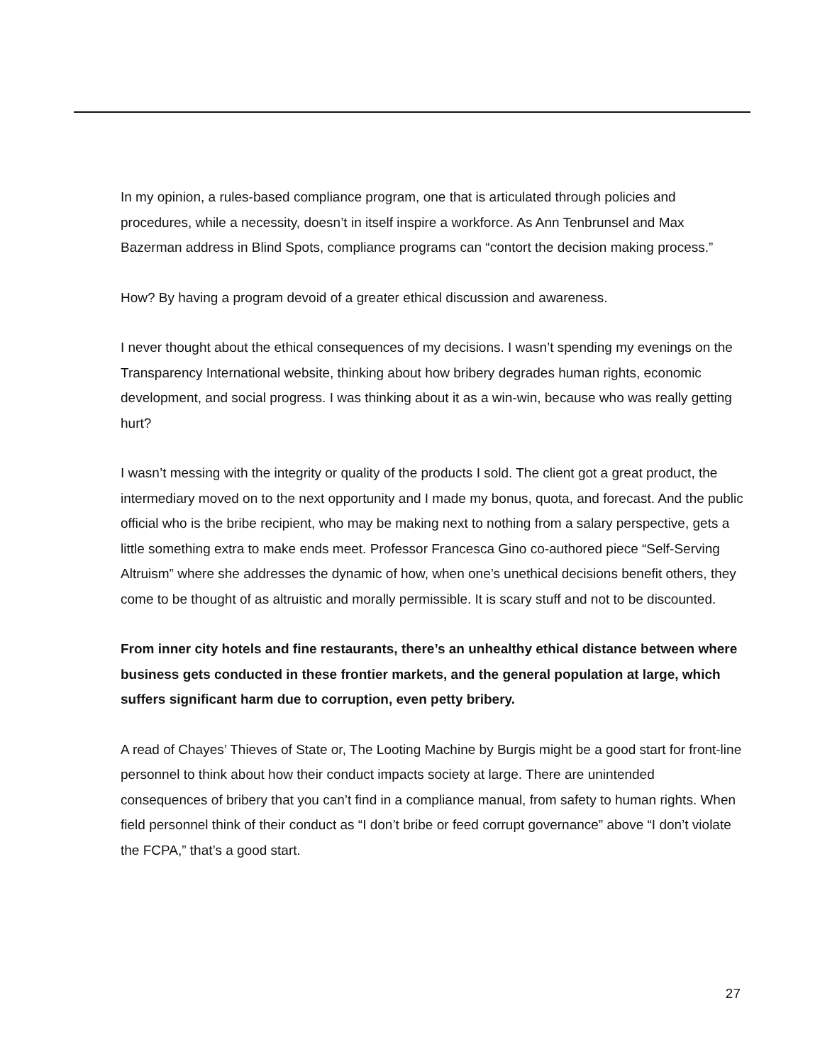In my opinion, a rules-based compliance program, one that is articulated through policies and procedures, while a necessity, doesn’t in itself inspire a workforce. As Ann Tenbrunsel and Max Bazerman address in Blind Spots, compliance programs can “contort the decision making process.”
How? By having a program devoid of a greater ethical discussion and awareness.
I never thought about the ethical consequences of my decisions. I wasn’t spending my evenings on the Transparency International website, thinking about how bribery degrades human rights, economic development, and social progress. I was thinking about it as a win-win, because who was really getting hurt?
I wasn’t messing with the integrity or quality of the products I sold. The client got a great product, the intermediary moved on to the next opportunity and I made my bonus, quota, and forecast. And the public official who is the bribe recipient, who may be making next to nothing from a salary perspective, gets a little something extra to make ends meet. Professor Francesca Gino co-authored piece “Self-Serving Altruism” where she addresses the dynamic of how, when one’s unethical decisions benefit others, they come to be thought of as altruistic and morally permissible. It is scary stuff and not to be discounted.
From inner city hotels and fine restaurants, there’s an unhealthy ethical distance between where business gets conducted in these frontier markets, and the general population at large, which suffers significant harm due to corruption, even petty bribery.
A read of Chayes’ Thieves of State or, The Looting Machine by Burgis might be a good start for front-line personnel to think about how their conduct impacts society at large. There are unintended consequences of bribery that you can’t find in a compliance manual, from safety to human rights. When field personnel think of their conduct as “I don’t bribe or feed corrupt governance” above “I don’t violate the FCPA,” that’s a good start.
27